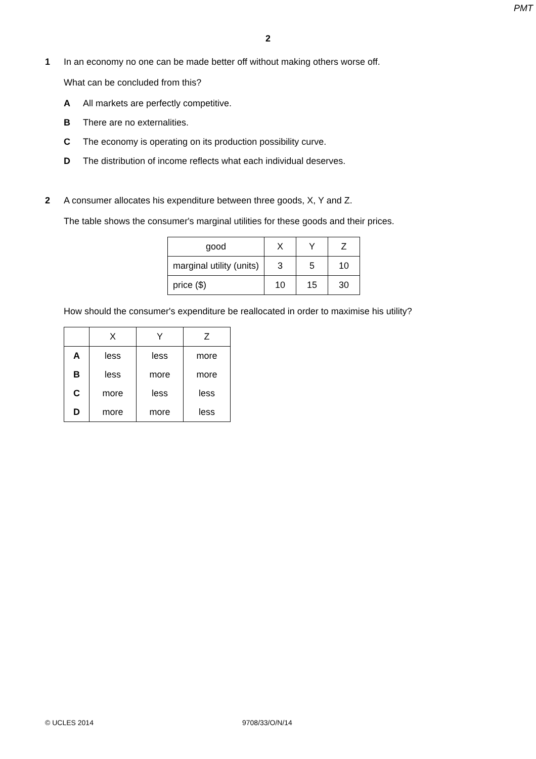PMT
2
1 In an economy no one can be made better off without making others worse off.
What can be concluded from this?
A All markets are perfectly competitive.
B There are no externalities.
C The economy is operating on its production possibility curve.
D The distribution of income reflects what each individual deserves.
2 A consumer allocates his expenditure between three goods, X, Y and Z.
The table shows the consumer's marginal utilities for these goods and their prices.
| good | X | Y | Z |
| marginal utility (units) | 3 | 5 | 10 |
| price ($) | 10 | 15 | 30 |
How should the consumer's expenditure be reallocated in order to maximise his utility?
| | X | Y | Z |
| A | less | less | more |
| B | less | more | more |
| C | more | less | less |
| D | more | more | less |
© UCLES 2014 9708/33/O/N/14